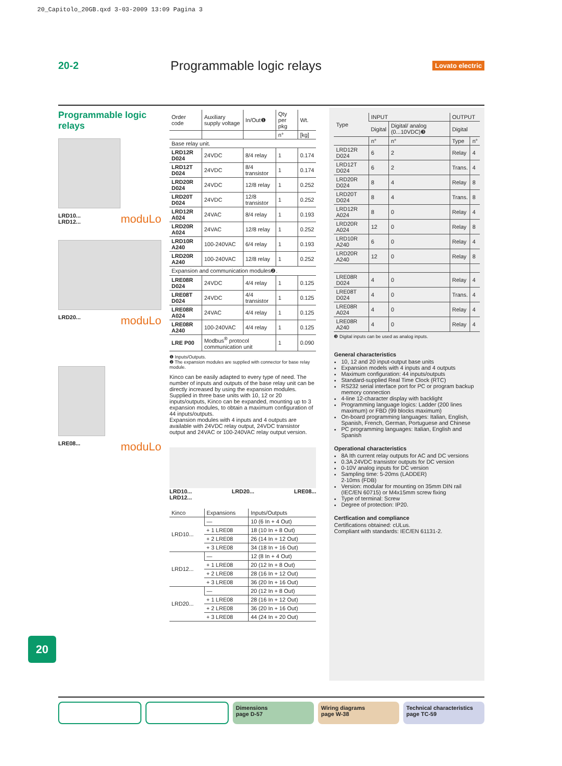20_Capitolo_20GB.qxd 3-03-2009 13:09 Pagina 3
20-2
Programmable logic relays
Lovato electric
Programmable logic relays
moduLo LRD10...
LRD12...
moduLo LRD20...
moduLo LRE08...
| Order code | Auxiliary supply voltage | In/Out❶ | Qty per pkg | Wt. |
| --- | --- | --- | --- | --- |
| | | | n° | [kg] |
| Base relay unit. | | | | |
| LRD12R D024 | 24VDC | 8/4 relay | 1 | 0.174 |
| LRD12T D024 | 24VDC | 8/4 transistor | 1 | 0.174 |
| LRD20R D024 | 24VDC | 12/8 relay | 1 | 0.252 |
| LRD20T D024 | 24VDC | 12/8 transistor | 1 | 0.252 |
| LRD12R A024 | 24VAC | 8/4 relay | 1 | 0.193 |
| LRD20R A024 | 24VAC | 12/8 relay | 1 | 0.252 |
| LRD10R A240 | 100-240VAC | 6/4 relay | 1 | 0.193 |
| LRD20R A240 | 100-240VAC | 12/8 relay | 1 | 0.252 |
| Expansion and communication modules❷. | | | | |
| LRE08R D024 | 24VDC | 4/4 relay | 1 | 0.125 |
| LRE08T D024 | 24VDC | 4/4 transistor | 1 | 0.125 |
| LRE08R A024 | 24VAC | 4/4 relay | 1 | 0.125 |
| LRE08R A240 | 100-240VAC | 4/4 relay | 1 | 0.125 |
| LRE P00 | Modbus<sup>®</sup> protocol communication unit | | 1 | 0.090 |
❶ Inputs/Outputs.
❷ The expansion modules are supplied with connector for base relay module.
Kinco can be easily adapted to every type of need. The number of inputs and outputs of the base relay unit can be directly increased by using the expansion modules.
Supplied in three base units with 10, 12 or 20 inputs/outputs, Kinco can be expanded, mounting up to 3 expansion modules, to obtain a maximum configuration of 44 inputs/outputs.
Expansion modules with 4 inputs and 4 outputs are available with 24VDC relay output, 24VDC transistor output and 24VAC or 100-240VAC relay output version.
LRD10...
LRD12... LRD20... LRE08...
| Kinco | Expansions | Inputs/Outputs |
| --- | --- | --- |
| LRD10... | — | 10 (6 In + 4 Out) |
| | + 1 LRE08 | 18 (10 In + 8 Out) |
| | + 2 LRE08 | 26 (14 In + 12 Out) |
| | + 3 LRE08 | 34 (18 In + 16 Out) |
| LRD12... | — | 12 (8 In + 4 Out) |
| | + 1 LRE08 | 20 (12 In + 8 Out) |
| | + 2 LRE08 | 28 (16 In + 12 Out) |
| | + 3 LRE08 | 36 (20 In + 16 Out) |
| LRD20... | — | 20 (12 In + 8 Out) |
| | + 1 LRE08 | 28 (16 In + 12 Out) |
| | + 2 LRE08 | 36 (20 In + 16 Out) |
| | + 3 LRE08 | 44 (24 In + 20 Out) |
| Type | INPUT | | OUTPUT | |
| --- | --- | --- | --- | --- |
| | Digital | Digital/ analog (0...10VDC)❸ | Digital | |
| | n° | n° | Type | n° |
| LRD12R D024 | 6 | 2 | Relay | 4 |
| LRD12T D024 | 6 | 2 | Trans. | 4 |
| LRD20R D024 | 8 | 4 | Relay | 8 |
| LRD20T D024 | 8 | 4 | Trans. | 8 |
| LRD12R A024 | 8 | 0 | Relay | 4 |
| LRD20R A024 | 12 | 0 | Relay | 8 |
| LRD10R A240 | 6 | 0 | Relay | 4 |
| LRD20R A240 | 12 | 0 | Relay | 8 |
| LRE08R D024 | 4 | 0 | Relay | 4 |
| LRE08T D024 | 4 | 0 | Trans. | 4 |
| LRE08R A024 | 4 | 0 | Relay | 4 |
| LRE08R A240 | 4 | 0 | Relay | 4 |
❸ Digital inputs can be used as analog inputs.
General characteristics
10, 12 and 20 input-output base units
Expansion models with 4 inputs and 4 outputs
Maximum configuration: 44 inputs/outputs
Standard-supplied Real Time Clock (RTC)
RS232 serial interface port for PC or program backup memory connection
4-line 12-character display with backlight
Programming language logics: Ladder (200 lines maximum) or FBD (99 blocks maximum)
On-board programming languages: Italian, English, Spanish, French, German, Portuguese and Chinese
PC programming languages: Italian, English and Spanish
Operational characteristics
8A Ith current relay outputs for AC and DC versions
0.3A 24VDC transistor outputs for DC version
0-10V analog inputs for DC version
Sampling time: 5-20ms (LADDER)
2-10ms (FDB)
Version: modular for mounting on 35mm DIN rail (IEC/EN 60715) or M4x15mm screw fixing
Type of terminal: Screw
Degree of protection: IP20.
Certfication and compliance
Certifications obtained: cULus.
Compliant with standards: IEC/EN 61131-2.
20
Dimensions
page D-57
Wiring diagrams
page W-38
Technical characteristics
page TC-59